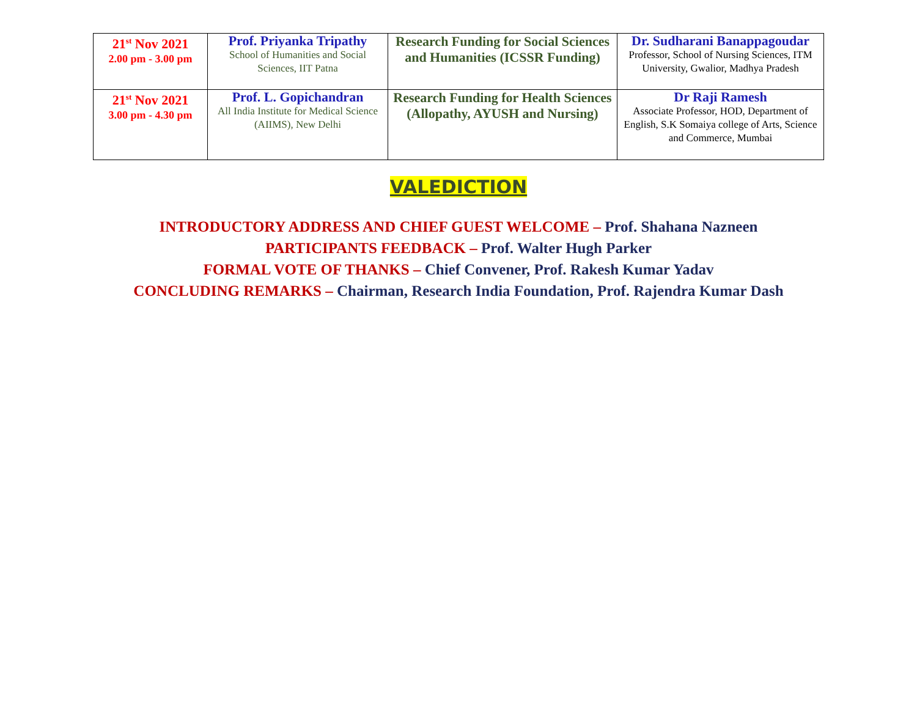| 21<sup>st</sup> Nov 2021 2.00 pm - 3.00 pm | Prof. Priyanka Tripathy School of Humanities and Social Sciences, IIT Patna | Research Funding for Social Sciences and Humanities (ICSSR Funding) | Dr. Sudharani Banappagoudar Professor, School of Nursing Sciences, ITM University, Gwalior, Madhya Pradesh |
| 21<sup>st</sup> Nov 2021 3.00 pm - 4.30 pm | Prof. L. Gopichandran All India Institute for Medical Science (AIIMS), New Delhi | Research Funding for Health Sciences (Allopathy, AYUSH and Nursing) | Dr Raji Ramesh Associate Professor, HOD, Department of English, S.K Somaiya college of Arts, Science and Commerce, Mumbai |
VALEDICTION
INTRODUCTORY ADDRESS AND CHIEF GUEST WELCOME – Prof. Shahana Nazneen
PARTICIPANTS FEEDBACK – Prof. Walter Hugh Parker
FORMAL VOTE OF THANKS – Chief Convener, Prof. Rakesh Kumar Yadav
CONCLUDING REMARKS – Chairman, Research India Foundation, Prof. Rajendra Kumar Dash